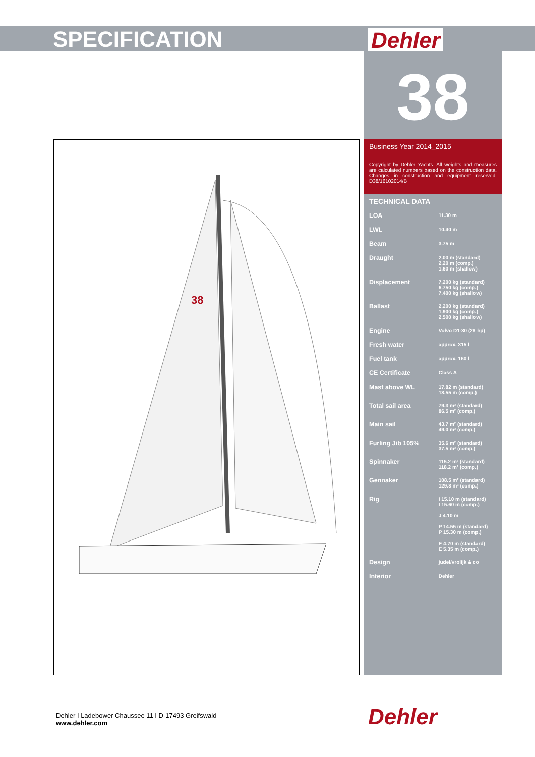SPECIFICATION Dehler
38
Business Year 2014_2015
Copyright by Dehler Yachts. All weights and measures are calculated numbers based on the construction data. Changes in construction and equipment reserved. D38/16102014/B
TECHNICAL DATA
| LOA | 11.30 m |
| LWL | 10.40 m |
| Beam | 3.75 m |
| Draught | 2.00 m (standard) 2.20 m (comp.) 1.60 m (shallow) |
| Displacement | 7.200 kg (standard) 6.750 kg (comp.) 7.400 kg (shallow) |
| Ballast | 2.200 kg (standard) 1.900 kg (comp.) 2.500 kg (shallow) |
| Engine | Volvo D1-30 (28 hp) |
| Fresh water | approx. 315 l |
| Fuel tank | approx. 160 l |
| CE Certificate | Class A |
| Mast above WL | 17.82 m (standard) 18.55 m (comp.) |
| Total sail area | 79.3 m² (standard) 86.5 m² (comp.) |
| Main sail | 43.7 m² (standard) 49.0 m² (comp.) |
| Furling Jib 105% | 35.6 m² (standard) 37.5 m² (comp.) |
| Spinnaker | 115.2 m² (standard) 118.2 m² (comp.) |
| Gennaker | 108.5 m² (standard) 129.8 m² (comp.) |
| Rig | I 15.10 m (standard) I 15.60 m (comp.) J 4.10 m P 14.55 m (standard) P 15.30 m (comp.) E 4.70 m (standard) E 5.35 m (comp.) |
| Design | judel/vrolijk & co |
| Interior | Dehler |
38
Dehler I Ladebower Chaussee 11 I D-17493 Greifswald
www.dehler.com
Dehler